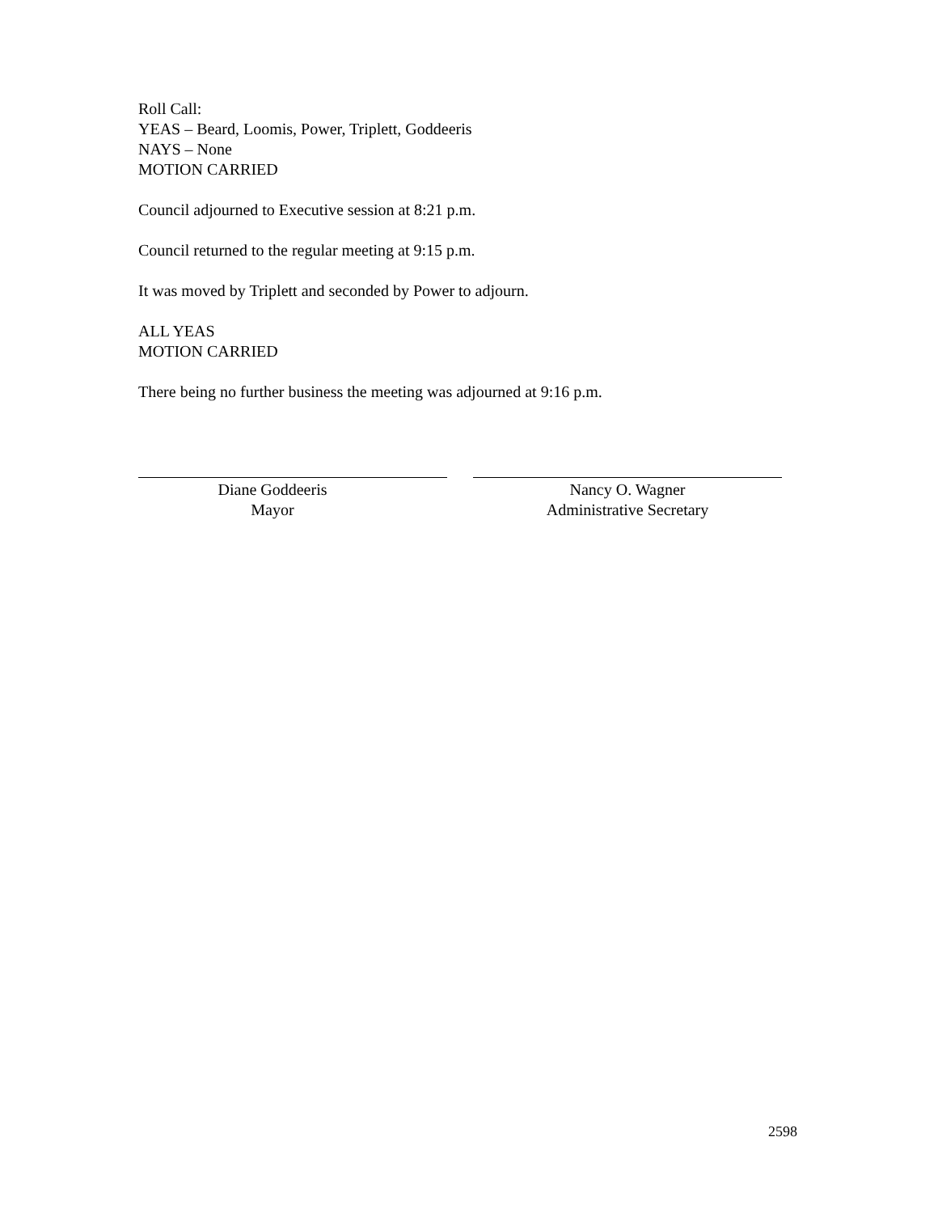Roll Call:
YEAS – Beard, Loomis, Power, Triplett, Goddeeris
NAYS – None
MOTION CARRIED
Council adjourned to Executive session at 8:21 p.m.
Council returned to the regular meeting at 9:15 p.m.
It was moved by Triplett and seconded by Power to adjourn.
ALL YEAS
MOTION CARRIED
There being no further business the meeting was adjourned at 9:16 p.m.
Diane Goddeeris
Mayor
Nancy O. Wagner
Administrative Secretary
2598